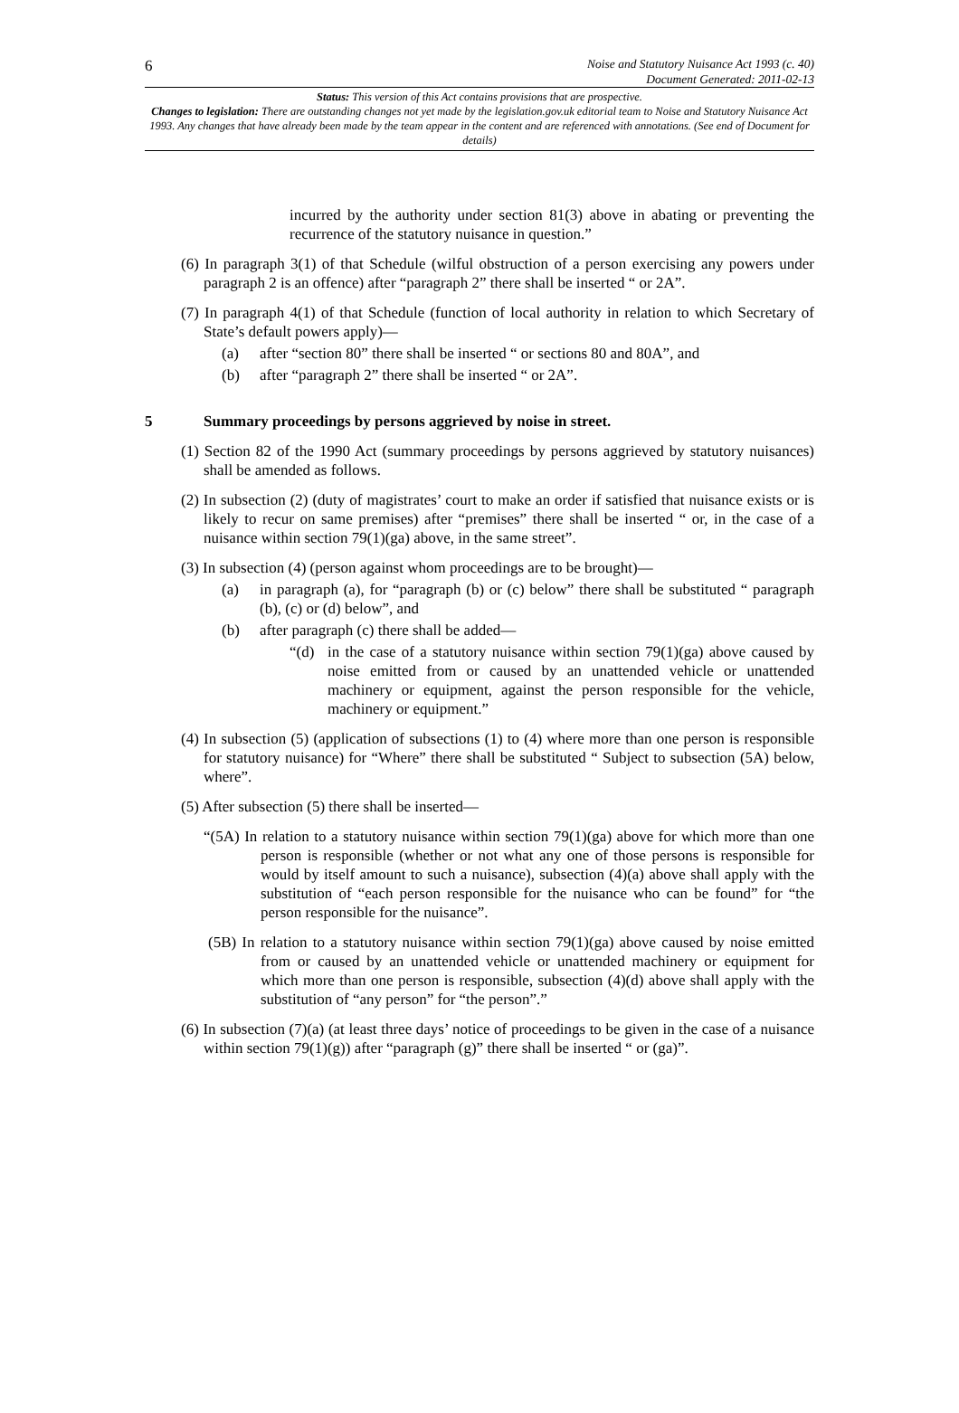6
Noise and Statutory Nuisance Act 1993 (c. 40)
Document Generated: 2011-02-13
Status: This version of this Act contains provisions that are prospective.
Changes to legislation: There are outstanding changes not yet made by the legislation.gov.uk editorial team to Noise and Statutory Nuisance Act 1993. Any changes that have already been made by the team appear in the content and are referenced with annotations. (See end of Document for details)
incurred by the authority under section 81(3) above in abating or preventing the recurrence of the statutory nuisance in question.”
(6) In paragraph 3(1) of that Schedule (wilful obstruction of a person exercising any powers under paragraph 2 is an offence) after “paragraph 2” there shall be inserted “ or 2A”.
(7) In paragraph 4(1) of that Schedule (function of local authority in relation to which Secretary of State’s default powers apply)—
(a) after “section 80” there shall be inserted “ or sections 80 and 80A”, and
(b) after “paragraph 2” there shall be inserted “ or 2A”.
5 Summary proceedings by persons aggrieved by noise in street.
(1) Section 82 of the 1990 Act (summary proceedings by persons aggrieved by statutory nuisances) shall be amended as follows.
(2) In subsection (2) (duty of magistrates’ court to make an order if satisfied that nuisance exists or is likely to recur on same premises) after “premises” there shall be inserted “ or, in the case of a nuisance within section 79(1)(ga) above, in the same street”.
(3) In subsection (4) (person against whom proceedings are to be brought)—
(a) in paragraph (a), for “paragraph (b) or (c) below” there shall be substituted “ paragraph (b), (c) or (d) below”, and
(b) after paragraph (c) there shall be added—
“(d) in the case of a statutory nuisance within section 79(1)(ga) above caused by noise emitted from or caused by an unattended vehicle or unattended machinery or equipment, against the person responsible for the vehicle, machinery or equipment.”
(4) In subsection (5) (application of subsections (1) to (4) where more than one person is responsible for statutory nuisance) for “Where” there shall be substituted “ Subject to subsection (5A) below, where”.
(5) After subsection (5) there shall be inserted—
“(5A) In relation to a statutory nuisance within section 79(1)(ga) above for which more than one person is responsible (whether or not what any one of those persons is responsible for would by itself amount to such a nuisance), subsection (4)(a) above shall apply with the substitution of “each person responsible for the nuisance who can be found” for “the person responsible for the nuisance”.
(5B) In relation to a statutory nuisance within section 79(1)(ga) above caused by noise emitted from or caused by an unattended vehicle or unattended machinery or equipment for which more than one person is responsible, subsection (4)(d) above shall apply with the substitution of “any person” for “the person”.”
(6) In subsection (7)(a) (at least three days’ notice of proceedings to be given in the case of a nuisance within section 79(1)(g)) after “paragraph (g)” there shall be inserted “ or (ga)”.